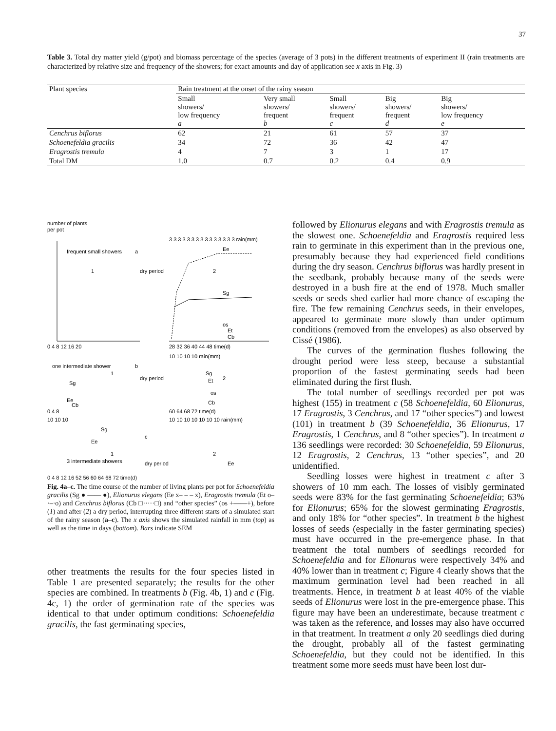37
Table 3. Total dry matter yield (g/pot) and biomass percentage of the species (average of 3 pots) in the different treatments of experiment II (rain treatments are characterized by relative size and frequency of the showers; for exact amounts and day of application see x axis in Fig. 3)
| Plant species | Rain treatment at the onset of the rainy season | | | | |
| --- | --- | --- | --- | --- | --- |
| | Small showers/ low frequency a | Very small showers/ frequent b | Small showers/ frequent c | Big showers/ frequent d | Big showers/ low frequency e |
| Cenchrus biflorus | 62 | 21 | 61 | 57 | 37 |
| Schoenefeldia gracilis | 34 | 72 | 36 | 42 | 47 |
| Eragrostis tremula | 4 | 7 | 3 | 1 | 17 |
| Total DM | 1.0 | 0.7 | 0.2 | 0.4 | 0.9 |
number of plants
per pot
3 3 3 3 3 3 3 3 3 3 3 3 3 3 3 rain(mm)
frequent small showers
a
dry period
1
2
Ee
Sg
os
Et
Cb
0 4 8 12 16 20
28 32 36 40 44 48 time(d)
10 10 10 10 rain(mm)
one intermediate shower
b
dry period
1
2
Sg
Ee
Cb
Sg
Et
os
Cb
0 4 8
60 64 68 72 time(d)
10 10 10
10 10 10 10 10 10 10 rain(mm)
Sg
Ee
c
1
2
3 intermediate showers
dry period
Ee
0 4 8 12 16 52 56 60 64 68 72 time(d)
Fig. 4a–c. The time course of the number of living plants per pot for Schoenefeldia gracilis (Sg ● —— ●), Elionurus elegans (Ee x– – – x), Eragrostis tremula (Et o–·–·o) and Cenchrus biflorus (Cb □·····□) and “other species” (os +——+), before (1) and after (2) a dry period, interrupting three different starts of a simulated start of the rainy season (a–c). The x axis shows the simulated rainfall in mm (top) as well as the time in days (bottom). Bars indicate SEM
other treatments the results for the four species listed in Table 1 are presented separately; the results for the other species are combined. In treatments b (Fig. 4b, 1) and c (Fig. 4c, 1) the order of germination rate of the species was identical to that under optimum conditions: Schoenefeldia gracilis, the fast germinating species,
followed by Elionurus elegans and with Eragrostis tremula as the slowest one. Schoenefeldia and Eragrostis required less rain to germinate in this experiment than in the previous one, presumably because they had experienced field conditions during the dry season. Cenchrus biflorus was hardly present in the seedbank, probably because many of the seeds were destroyed in a bush fire at the end of 1978. Much smaller seeds or seeds shed earlier had more chance of escaping the fire. The few remaining Cenchrus seeds, in their envelopes, appeared to germinate more slowly than under optimum conditions (removed from the envelopes) as also observed by Cissé (1986).
The curves of the germination flushes following the drought period were less steep, because a substantial proportion of the fastest germinating seeds had been eliminated during the first flush.
The total number of seedlings recorded per pot was highest (155) in treatment c (58 Schoenefeldia, 60 Elionurus, 17 Eragrostis, 3 Cenchrus, and 17 “other species”) and lowest (101) in treatment b (39 Schoenefeldia, 36 Elionurus, 17 Eragrostis, 1 Cenchrus, and 8 “other species”). In treatment a 136 seedlings were recorded: 30 Schoenefeldia, 59 Elionurus, 12 Eragrostis, 2 Cenchrus, 13 “other species”, and 20 unidentified.
Seedling losses were highest in treatment c after 3 showers of 10 mm each. The losses of visibly germinated seeds were 83% for the fast germinating Schoenefeldia; 63% for Elionurus; 65% for the slowest germinating Eragrostis, and only 18% for “other species”. In treatment b the highest losses of seeds (especially in the faster germinating species) must have occurred in the pre-emergence phase. In that treatment the total numbers of seedlings recorded for Schoenefeldia and for Elionurus were respectively 34% and 40% lower than in treatment c; Figure 4 clearly shows that the maximum germination level had been reached in all treatments. Hence, in treatment b at least 40% of the viable seeds of Elionurus were lost in the pre-emergence phase. This figure may have been an underestimate, because treatment c was taken as the reference, and losses may also have occurred in that treatment. In treatment a only 20 seedlings died during the drought, probably all of the fastest germinating Schoenefeldia, but they could not be identified. In this treatment some more seeds must have been lost dur-